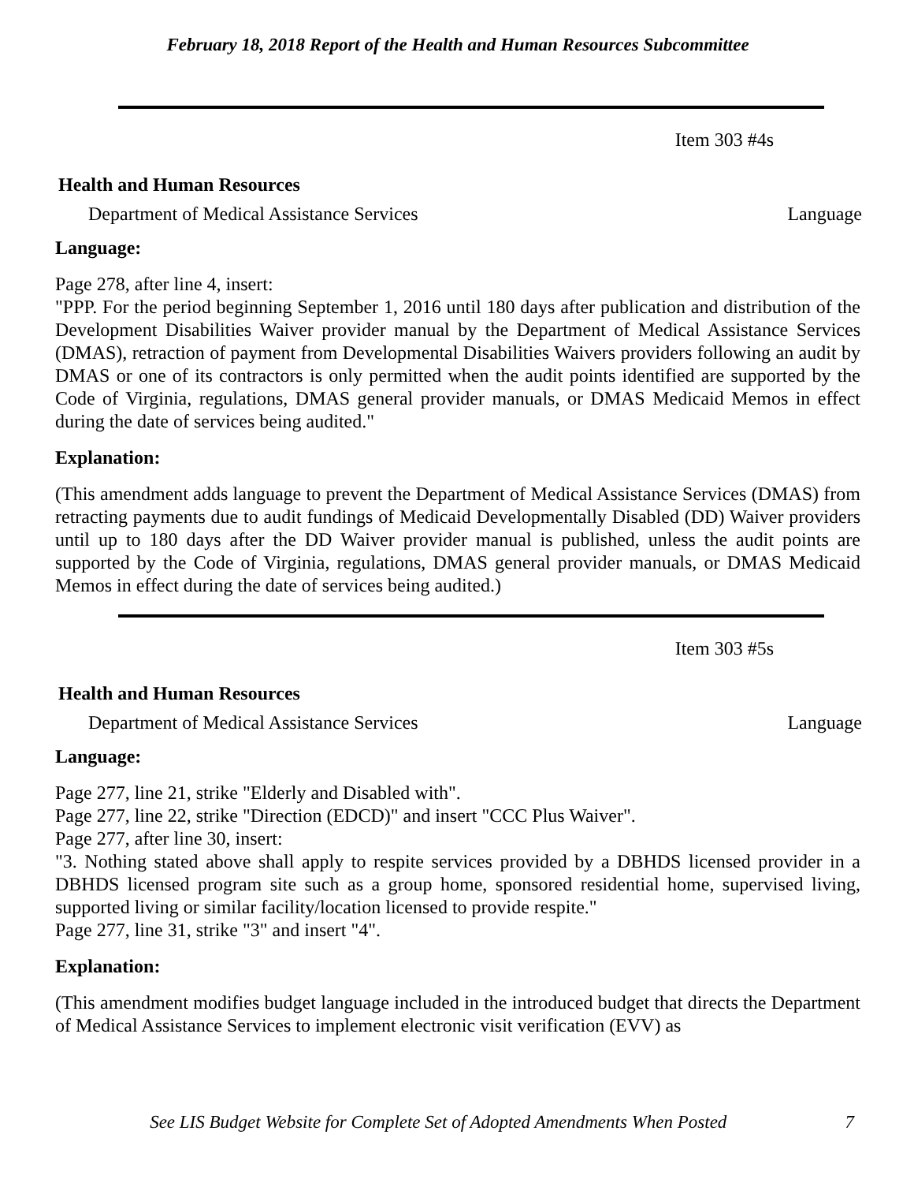February 18, 2018 Report of the Health and Human Resources Subcommittee
Item 303 #4s
Health and Human Resources
Department of Medical Assistance Services Language
Language:
Page 278, after line 4, insert:
"PPP. For the period beginning September 1, 2016 until 180 days after publication and distribution of the Development Disabilities Waiver provider manual by the Department of Medical Assistance Services (DMAS), retraction of payment from Developmental Disabilities Waivers providers following an audit by DMAS or one of its contractors is only permitted when the audit points identified are supported by the Code of Virginia, regulations, DMAS general provider manuals, or DMAS Medicaid Memos in effect during the date of services being audited."
Explanation:
(This amendment adds language to prevent the Department of Medical Assistance Services (DMAS) from retracting payments due to audit fundings of Medicaid Developmentally Disabled (DD) Waiver providers until up to 180 days after the DD Waiver provider manual is published, unless the audit points are supported by the Code of Virginia, regulations, DMAS general provider manuals, or DMAS Medicaid Memos in effect during the date of services being audited.)
Item 303 #5s
Health and Human Resources
Department of Medical Assistance Services Language
Language:
Page 277, line 21, strike "Elderly and Disabled with".
Page 277, line 22, strike "Direction (EDCD)" and insert "CCC Plus Waiver".
Page 277, after line 30, insert:
"3. Nothing stated above shall apply to respite services provided by a DBHDS licensed provider in a DBHDS licensed program site such as a group home, sponsored residential home, supervised living, supported living or similar facility/location licensed to provide respite."
Page 277, line 31, strike "3" and insert "4".
Explanation:
(This amendment modifies budget language included in the introduced budget that directs the Department of Medical Assistance Services to implement electronic visit verification (EVV) as
See LIS Budget Website for Complete Set of Adopted Amendments When Posted 7